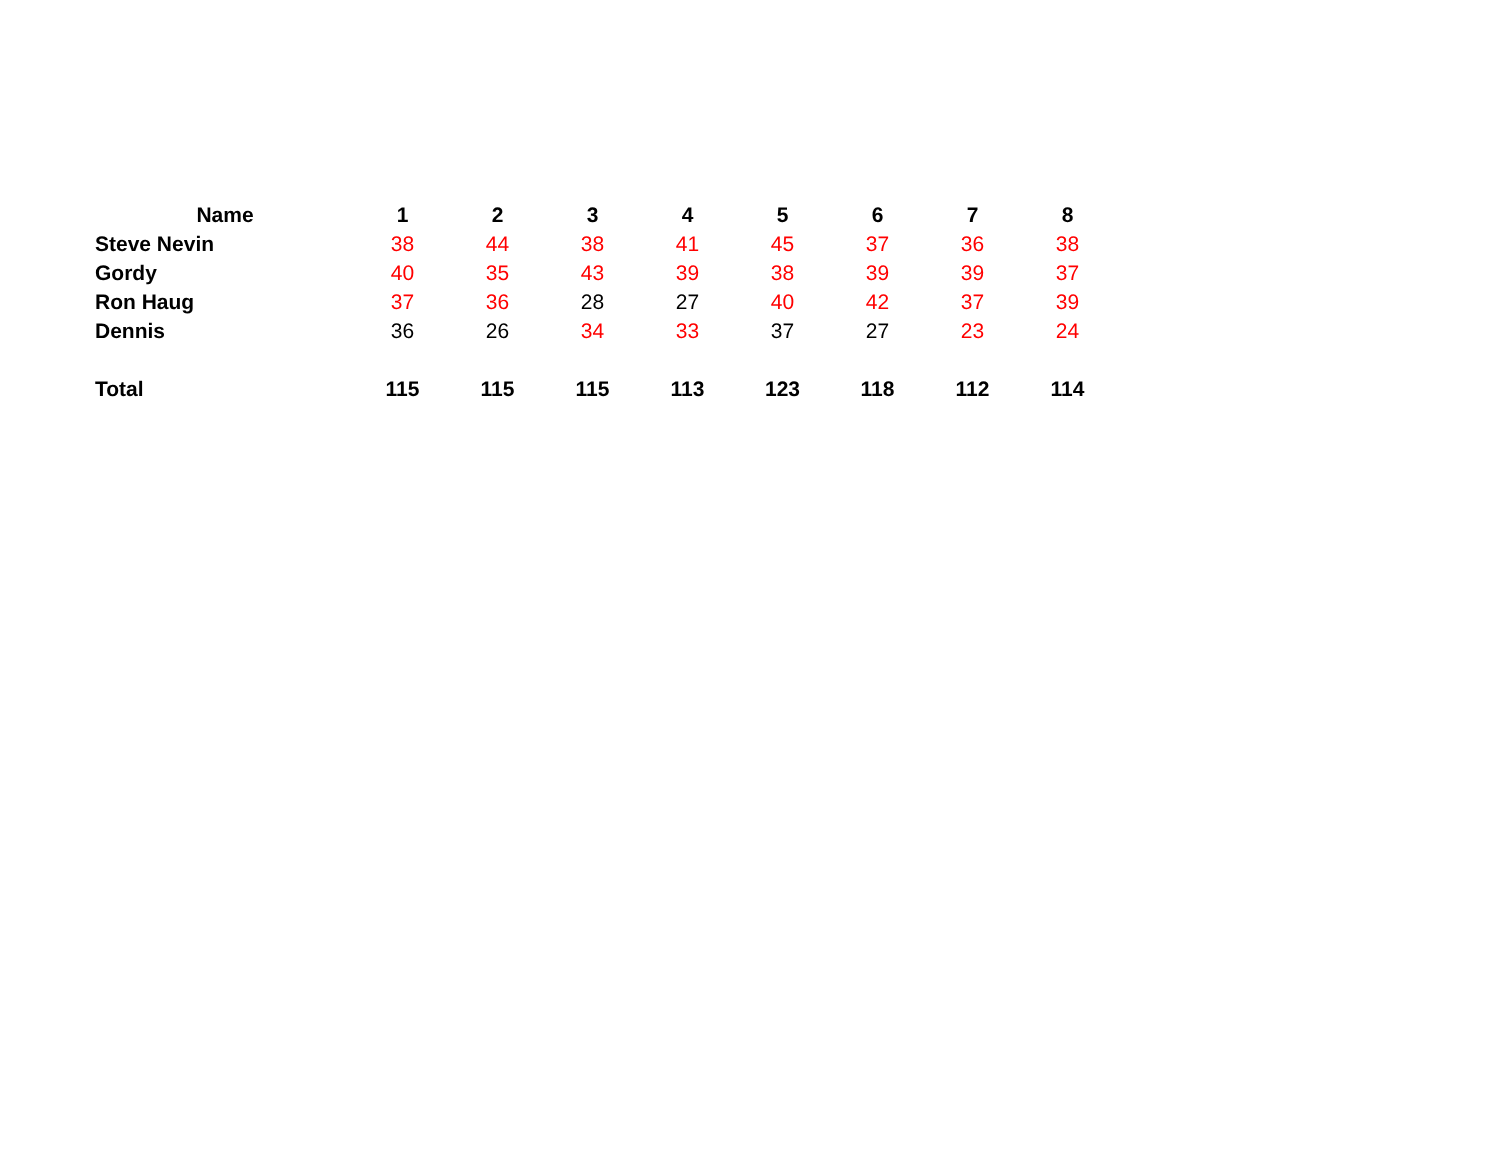| Name | 1 | 2 | 3 | 4 | 5 | 6 | 7 | 8 |
| --- | --- | --- | --- | --- | --- | --- | --- | --- |
| Steve Nevin | 38 | 44 | 38 | 41 | 45 | 37 | 36 | 38 |
| Gordy | 40 | 35 | 43 | 39 | 38 | 39 | 39 | 37 |
| Ron Haug | 37 | 36 | 28 | 27 | 40 | 42 | 37 | 39 |
| Dennis | 36 | 26 | 34 | 33 | 37 | 27 | 23 | 24 |
| Total | 115 | 115 | 115 | 113 | 123 | 118 | 112 | 114 |